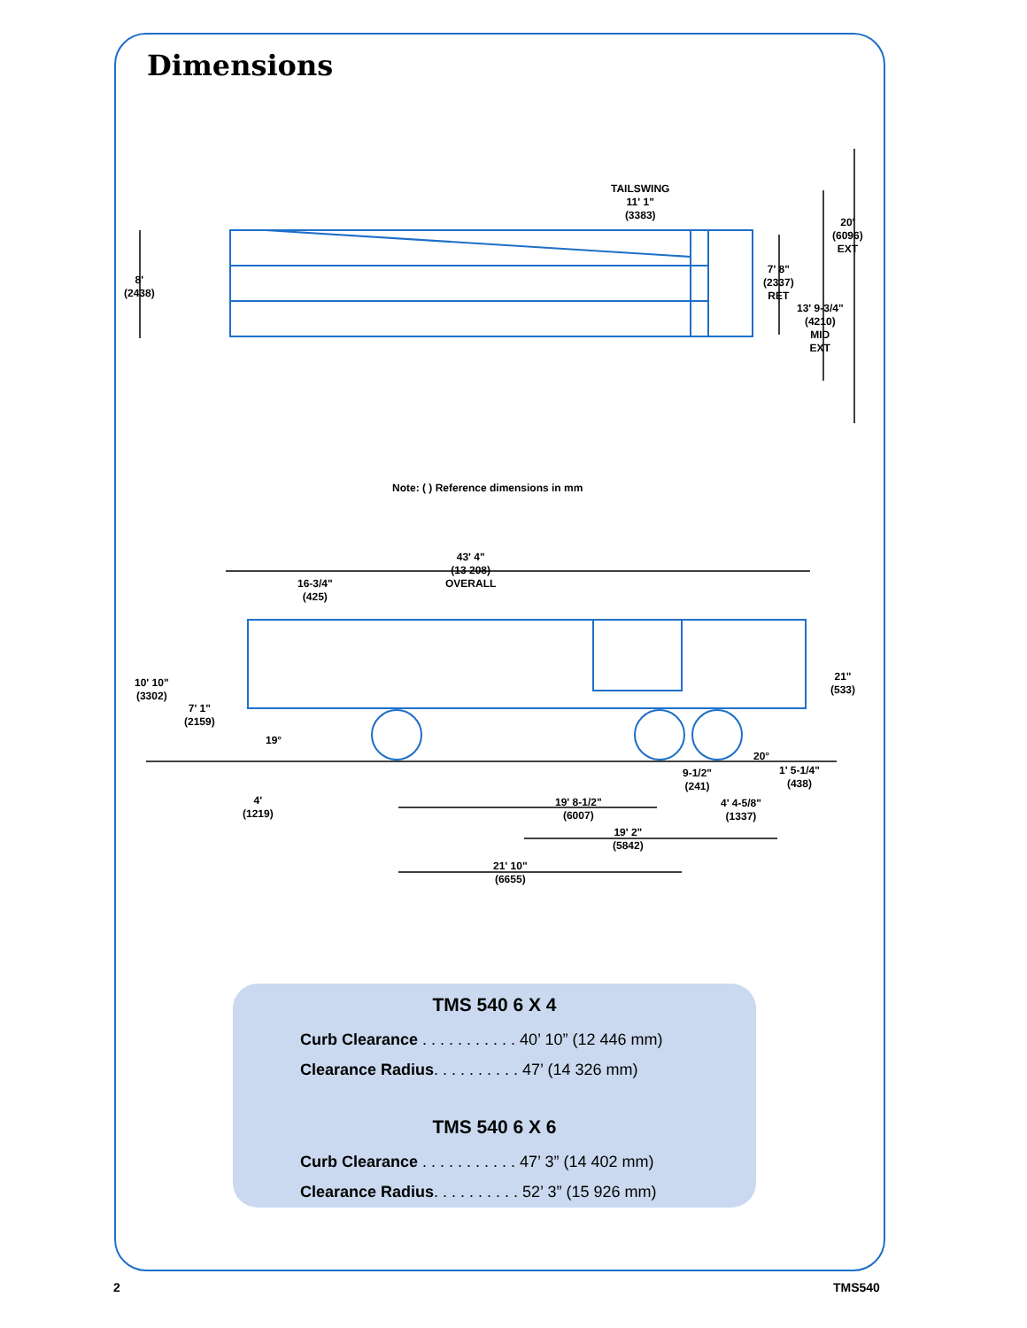Dimensions
TAILSWING
11' 1"
(3383)
20'
(6096)
EXT
8'
(2438)
7' 8"
(2337)
RET
13' 9-3/4"
(4210)
MID
EXT
Note: ( ) Reference dimensions in mm
43' 4"
(13 208)
OVERALL
16-3/4"
(425)
10' 10"
(3302)
7' 1"
(2159)
19°
21"
(533)
20°
1' 5-1/4"
(438)
9-1/2"
(241)
4'
(1219)
19' 8-1/2"
(6007)
4' 4-5/8"
(1337)
19' 2"
(5842)
21' 10"
(6655)
TMS 540 6 X 4
Curb Clearance . . . . . . . . . . . 40’ 10” (12 446 mm)
Clearance Radius. . . . . . . . . . 47’ (14 326 mm)
TMS 540 6 X 6
Curb Clearance . . . . . . . . . . . 47’ 3” (14 402 mm)
Clearance Radius. . . . . . . . . . 52’ 3” (15 926 mm)
2 TMS540